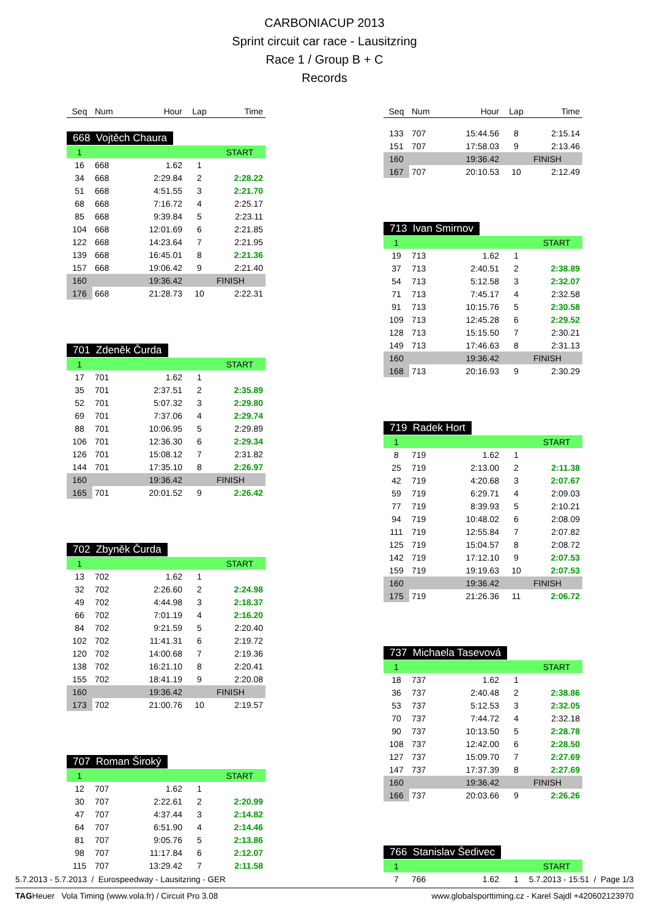CARBONIACUP 2013
Sprint circuit car race - Lausitzring
Race 1 / Group B + C
Records
| Seq | Num | Hour | Lap | Time |
| --- | --- | --- | --- | --- |
668 Vojtěch Chaura
| 1 | | | | START |
| 16 | 668 | 1.62 | 1 | |
| 34 | 668 | 2:29.84 | 2 | 2:28.22 |
| 51 | 668 | 4:51.55 | 3 | 2:21.70 |
| 68 | 668 | 7:16.72 | 4 | 2:25.17 |
| 85 | 668 | 9:39.84 | 5 | 2:23.11 |
| 104 | 668 | 12:01.69 | 6 | 2:21.85 |
| 122 | 668 | 14:23.64 | 7 | 2:21.95 |
| 139 | 668 | 16:45.01 | 8 | 2:21.36 |
| 157 | 668 | 19:06.42 | 9 | 2:21.40 |
| 160 | | 19:36.42 | | FINISH |
| 176 | 668 | 21:28.73 | 10 | 2:22.31 |
701 Zdeněk Čurda
| 1 | | | | START |
| 17 | 701 | 1.62 | 1 | |
| 35 | 701 | 2:37.51 | 2 | 2:35.89 |
| 52 | 701 | 5:07.32 | 3 | 2:29.80 |
| 69 | 701 | 7:37.06 | 4 | 2:29.74 |
| 88 | 701 | 10:06.95 | 5 | 2:29.89 |
| 106 | 701 | 12:36.30 | 6 | 2:29.34 |
| 126 | 701 | 15:08.12 | 7 | 2:31.82 |
| 144 | 701 | 17:35.10 | 8 | 2:26.97 |
| 160 | | 19:36.42 | | FINISH |
| 165 | 701 | 20:01.52 | 9 | 2:26.42 |
702 Zbyněk Čurda
| 1 | | | | START |
| 13 | 702 | 1.62 | 1 | |
| 32 | 702 | 2:26.60 | 2 | 2:24.98 |
| 49 | 702 | 4:44.98 | 3 | 2:18.37 |
| 66 | 702 | 7:01.19 | 4 | 2:16.20 |
| 84 | 702 | 9:21.59 | 5 | 2:20.40 |
| 102 | 702 | 11:41.31 | 6 | 2:19.72 |
| 120 | 702 | 14:00.68 | 7 | 2:19.36 |
| 138 | 702 | 16:21.10 | 8 | 2:20.41 |
| 155 | 702 | 18:41.19 | 9 | 2:20.08 |
| 160 | | 19:36.42 | | FINISH |
| 173 | 702 | 21:00.76 | 10 | 2:19.57 |
707 Roman Široký
| 1 | | | | START |
| 12 | 707 | 1.62 | 1 | |
| 30 | 707 | 2:22.61 | 2 | 2:20.99 |
| 47 | 707 | 4:37.44 | 3 | 2:14.82 |
| 64 | 707 | 6:51.90 | 4 | 2:14.46 |
| 81 | 707 | 9:05.76 | 5 | 2:13.86 |
| 98 | 707 | 11:17.84 | 6 | 2:12.07 |
| 115 | 707 | 13:29.42 | 7 | 2:11.58 |
| Seq | Num | Hour | Lap | Time |
| --- | --- | --- | --- | --- |
| 133 | 707 | 15:44.56 | 8 | 2:15.14 |
| 151 | 707 | 17:58.03 | 9 | 2:13.46 |
| 160 | | 19:36.42 | | FINISH |
| 167 | 707 | 20:10.53 | 10 | 2:12.49 |
713 Ivan Smirnov
| 1 | | | | START |
| 19 | 713 | 1.62 | 1 | |
| 37 | 713 | 2:40.51 | 2 | 2:38.89 |
| 54 | 713 | 5:12.58 | 3 | 2:32.07 |
| 71 | 713 | 7:45.17 | 4 | 2:32.58 |
| 91 | 713 | 10:15.76 | 5 | 2:30.58 |
| 109 | 713 | 12:45.28 | 6 | 2:29.52 |
| 128 | 713 | 15:15.50 | 7 | 2:30.21 |
| 149 | 713 | 17:46.63 | 8 | 2:31.13 |
| 160 | | 19:36.42 | | FINISH |
| 168 | 713 | 20:16.93 | 9 | 2:30.29 |
719 Radek Hort
| 1 | | | | START |
| 8 | 719 | 1.62 | 1 | |
| 25 | 719 | 2:13.00 | 2 | 2:11.38 |
| 42 | 719 | 4:20.68 | 3 | 2:07.67 |
| 59 | 719 | 6:29.71 | 4 | 2:09.03 |
| 77 | 719 | 8:39.93 | 5 | 2:10.21 |
| 94 | 719 | 10:48.02 | 6 | 2:08.09 |
| 111 | 719 | 12:55.84 | 7 | 2:07.82 |
| 125 | 719 | 15:04.57 | 8 | 2:08.72 |
| 142 | 719 | 17:12.10 | 9 | 2:07.53 |
| 159 | 719 | 19:19.63 | 10 | 2:07.53 |
| 160 | | 19:36.42 | | FINISH |
| 175 | 719 | 21:26.36 | 11 | 2:06.72 |
737 Michaela Tasevová
| 1 | | | | START |
| 18 | 737 | 1.62 | 1 | |
| 36 | 737 | 2:40.48 | 2 | 2:38.86 |
| 53 | 737 | 5:12.53 | 3 | 2:32.05 |
| 70 | 737 | 7:44.72 | 4 | 2:32.18 |
| 90 | 737 | 10:13.50 | 5 | 2:28.78 |
| 108 | 737 | 12:42.00 | 6 | 2:28.50 |
| 127 | 737 | 15:09.70 | 7 | 2:27.69 |
| 147 | 737 | 17:37.39 | 8 | 2:27.69 |
| 160 | | 19:36.42 | | FINISH |
| 166 | 737 | 20:03.66 | 9 | 2:26.26 |
766 Stanislav Šedivec
| 1 | | | | START |
| 7 | 766 | 1.62 | 1 | |
5.7.2013 - 5.7.2013 / Eurospeedway - Lausitzring - GER 5.7.2013 - 15:51 / Page 1/3
TAGHeuer Vola Timing (www.vola.fr) / Circuit Pro 3.08 www.globalsporttiming.cz - Karel Sajdl +420602123970